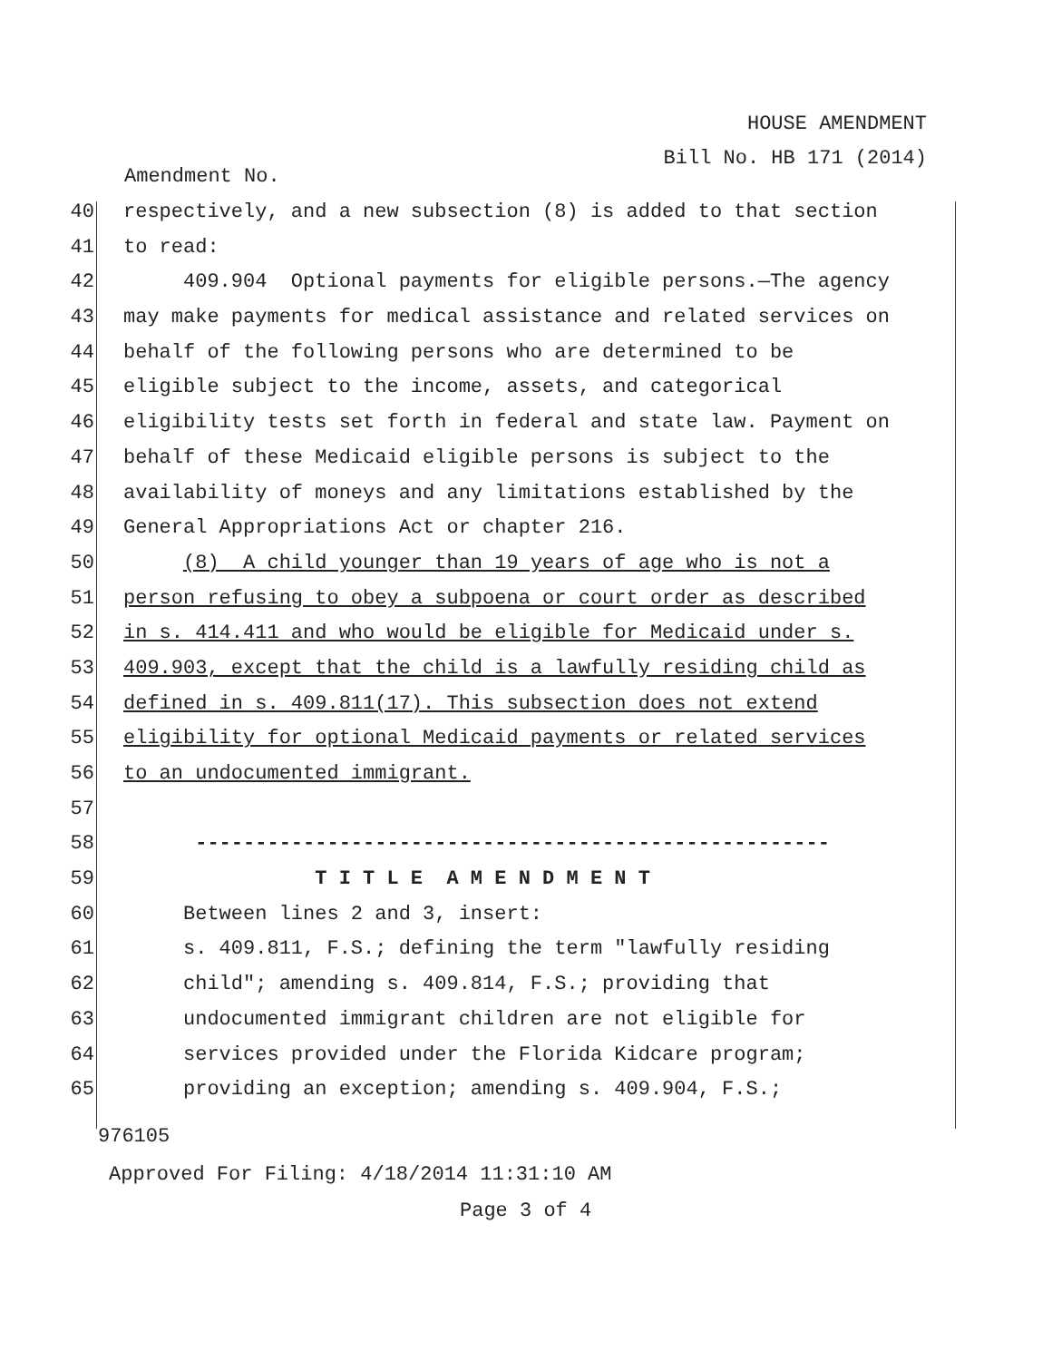HOUSE AMENDMENT
Bill No. HB 171 (2014)
Amendment No.
40 respectively, and a new subsection (8) is added to that section
41 to read:
42 409.904 Optional payments for eligible persons.—The agency
43 may make payments for medical assistance and related services on
44 behalf of the following persons who are determined to be
45 eligible subject to the income, assets, and categorical
46 eligibility tests set forth in federal and state law. Payment on
47 behalf of these Medicaid eligible persons is subject to the
48 availability of moneys and any limitations established by the
49 General Appropriations Act or chapter 216.
50 (8) A child younger than 19 years of age who is not a
51 person refusing to obey a subpoena or court order as described
52 in s. 414.411 and who would be eligible for Medicaid under s.
53 409.903, except that the child is a lawfully residing child as
54 defined in s. 409.811(17). This subsection does not extend
55 eligibility for optional Medicaid payments or related services
56 to an undocumented immigrant.
57
58 -----------------------------------------------------
59 T I T L E A M E N D M E N T
60 Between lines 2 and 3, insert:
61 s. 409.811, F.S.; defining the term "lawfully residing
62 child"; amending s. 409.814, F.S.; providing that
63 undocumented immigrant children are not eligible for
64 services provided under the Florida Kidcare program;
65 providing an exception; amending s. 409.904, F.S.;
976105
Approved For Filing: 4/18/2014 11:31:10 AM
Page 3 of 4